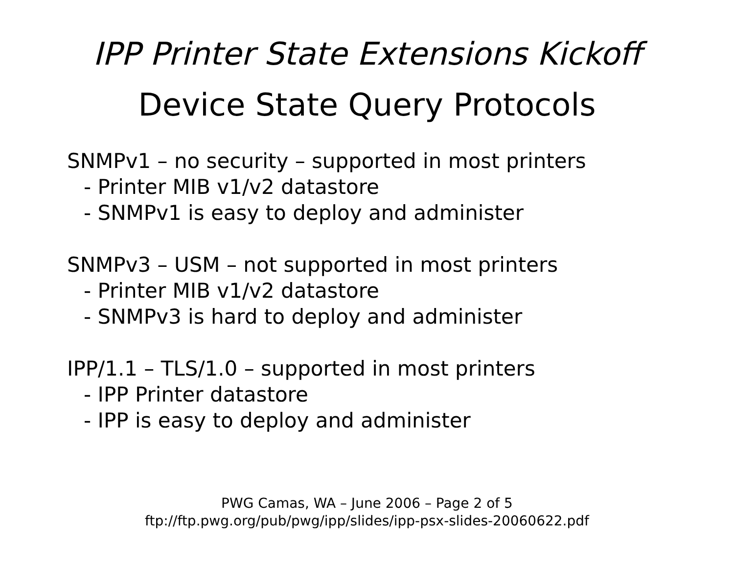IPP Printer State Extensions Kickoff
Device State Query Protocols
SNMPv1 – no security – supported in most printers
- Printer MIB v1/v2 datastore
- SNMPv1 is easy to deploy and administer
SNMPv3 – USM – not supported in most printers
- Printer MIB v1/v2 datastore
- SNMPv3 is hard to deploy and administer
IPP/1.1 – TLS/1.0 – supported in most printers
- IPP Printer datastore
- IPP is easy to deploy and administer
PWG Camas, WA – June 2006 – Page 2 of 5
ftp://ftp.pwg.org/pub/pwg/ipp/slides/ipp-psx-slides-20060622.pdf